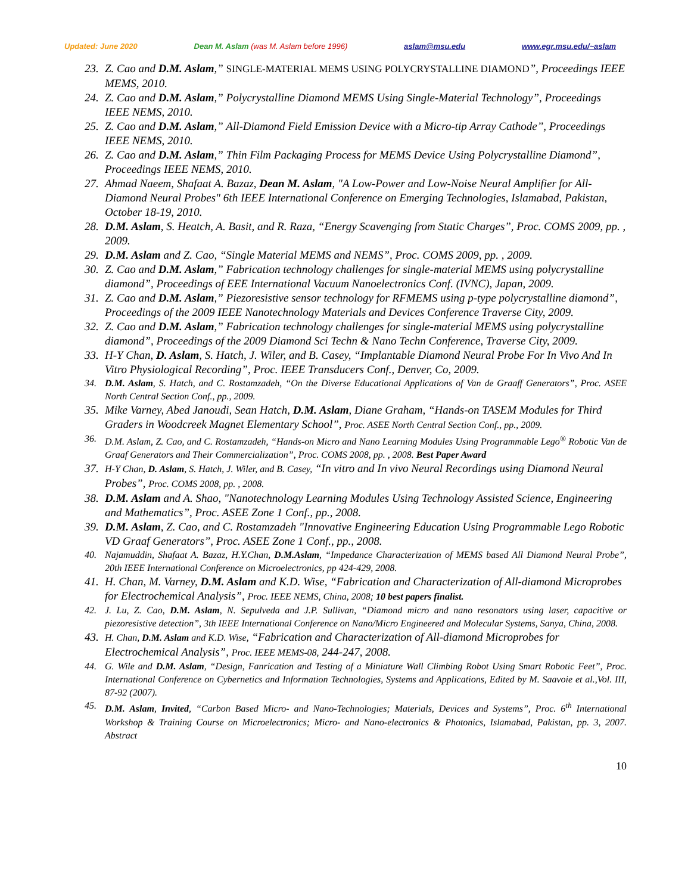Updated: June 2020 Dean M. Aslam (was M. Aslam before 1996) aslam@msu.edu www.egr.msu.edu/~aslam
23. Z. Cao and D.M. Aslam,” SINGLE-MATERIAL MEMS USING POLYCRYSTALLINE DIAMOND”, Proceedings IEEE MEMS, 2010.
24. Z. Cao and D.M. Aslam,” Polycrystalline Diamond MEMS Using Single-Material Technology”, Proceedings IEEE NEMS, 2010.
25. Z. Cao and D.M. Aslam,” All-Diamond Field Emission Device with a Micro-tip Array Cathode”, Proceedings IEEE NEMS, 2010.
26. Z. Cao and D.M. Aslam,” Thin Film Packaging Process for MEMS Device Using Polycrystalline Diamond”, Proceedings IEEE NEMS, 2010.
27. Ahmad Naeem, Shafaat A. Bazaz, Dean M. Aslam, "A Low-Power and Low-Noise Neural Amplifier for All-Diamond Neural Probes" 6th IEEE International Conference on Emerging Technologies, Islamabad, Pakistan, October 18-19, 2010.
28. D.M. Aslam, S. Heatch, A. Basit, and R. Raza, “Energy Scavenging from Static Charges”, Proc. COMS 2009, pp. , 2009.
29. D.M. Aslam and Z. Cao, “Single Material MEMS and NEMS”, Proc. COMS 2009, pp. , 2009.
30. Z. Cao and D.M. Aslam,” Fabrication technology challenges for single-material MEMS using polycrystalline diamond”, Proceedings of EEE International Vacuum Nanoelectronics Conf. (IVNC), Japan, 2009.
31. Z. Cao and D.M. Aslam,” Piezoresistive sensor technology for RFMEMS using p-type polycrystalline diamond”, Proceedings of the 2009 IEEE Nanotechnology Materials and Devices Conference Traverse City, 2009.
32. Z. Cao and D.M. Aslam,” Fabrication technology challenges for single-material MEMS using polycrystalline diamond”, Proceedings of the 2009 Diamond Sci Techn & Nano Techn Conference, Traverse City, 2009.
33. H-Y Chan, D. Aslam, S. Hatch, J. Wiler, and B. Casey, “Implantable Diamond Neural Probe For In Vivo And In Vitro Physiological Recording”, Proc. IEEE Transducers Conf., Denver, Co, 2009.
34. D.M. Aslam, S. Hatch, and C. Rostamzadeh, “On the Diverse Educational Applications of Van de Graaff Generators”, Proc. ASEE North Central Section Conf., pp., 2009.
35. Mike Varney, Abed Janoudi, Sean Hatch, D.M. Aslam, Diane Graham, “Hands-on TASEM Modules for Third Graders in Woodcreek Magnet Elementary School”, Proc. ASEE North Central Section Conf., pp., 2009.
36. D.M. Aslam, Z. Cao, and C. Rostamzadeh, “Hands-on Micro and Nano Learning Modules Using Programmable Lego<sup>®</sup> Robotic Van de Graaf Generators and Their Commercialization”, Proc. COMS 2008, pp. , 2008. Best Paper Award
37. H-Y Chan, D. Aslam, S. Hatch, J. Wiler, and B. Casey, “In vitro and In vivo Neural Recordings using Diamond Neural Probes”, Proc. COMS 2008, pp. , 2008.
38. D.M. Aslam and A. Shao, "Nanotechnology Learning Modules Using Technology Assisted Science, Engineering and Mathematics”, Proc. ASEE Zone 1 Conf., pp., 2008.
39. D.M. Aslam, Z. Cao, and C. Rostamzadeh "Innovative Engineering Education Using Programmable Lego Robotic VD Graaf Generators”, Proc. ASEE Zone 1 Conf., pp., 2008.
40. Najamuddin, Shafaat A. Bazaz, H.Y.Chan, D.M.Aslam, “Impedance Characterization of MEMS based All Diamond Neural Probe”, 20th IEEE International Conference on Microelectronics, pp 424-429, 2008.
41. H. Chan, M. Varney, D.M. Aslam and K.D. Wise, “Fabrication and Characterization of All-diamond Microprobes for Electrochemical Analysis”, Proc. IEEE NEMS, China, 2008; 10 best papers finalist.
42. J. Lu, Z. Cao, D.M. Aslam, N. Sepulveda and J.P. Sullivan, “Diamond micro and nano resonators using laser, capacitive or piezoresistive detection”, 3th IEEE International Conference on Nano/Micro Engineered and Molecular Systems, Sanya, China, 2008.
43. H. Chan, D.M. Aslam and K.D. Wise, “Fabrication and Characterization of All-diamond Microprobes for Electrochemical Analysis”, Proc. IEEE MEMS-08, 244-247, 2008.
44. G. Wile and D.M. Aslam, “Design, Fanrication and Testing of a Miniature Wall Climbing Robot Using Smart Robotic Feet”, Proc. International Conference on Cybernetics and Information Technologies, Systems and Applications, Edited by M. Saavoie et al.,Vol. III, 87-92 (2007).
45. D.M. Aslam, Invited, “Carbon Based Micro- and Nano-Technologies; Materials, Devices and Systems”, Proc. 6<sup>th</sup> International Workshop & Training Course on Microelectronics; Micro- and Nano-electronics & Photonics, Islamabad, Pakistan, pp. 3, 2007. Abstract
10